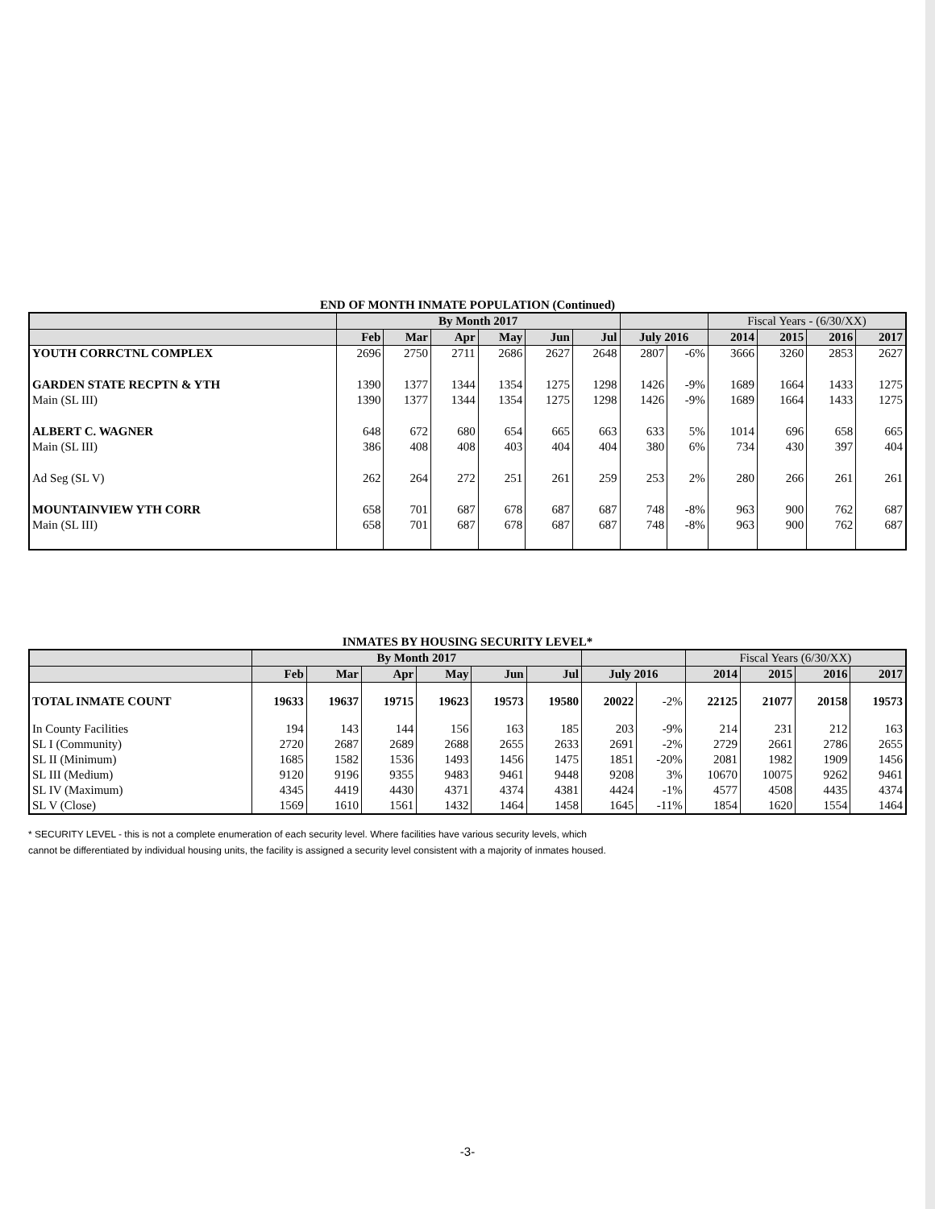END OF MONTH INMATE POPULATION (Continued)
| | By Month 2017 | | | | | | | | Fiscal Years - (6/30/XX) | | | |
| --- | --- | --- | --- | --- | --- | --- | --- | --- | --- | --- | --- | --- |
| | Feb | Mar | Apr | May | Jun | Jul | July 2016 | | 2014 | 2015 | 2016 | 2017 |
| YOUTH CORRCTNL COMPLEX | 2696 | 2750 | 2711 | 2686 | 2627 | 2648 | 2807 | -6% | 3666 | 3260 | 2853 | 2627 |
| GARDEN STATE RECPTN & YTH | 1390 | 1377 | 1344 | 1354 | 1275 | 1298 | 1426 | -9% | 1689 | 1664 | 1433 | 1275 |
| Main (SL III) | 1390 | 1377 | 1344 | 1354 | 1275 | 1298 | 1426 | -9% | 1689 | 1664 | 1433 | 1275 |
| ALBERT C. WAGNER | 648 | 672 | 680 | 654 | 665 | 663 | 633 | 5% | 1014 | 696 | 658 | 665 |
| Main (SL III) | 386 | 408 | 408 | 403 | 404 | 404 | 380 | 6% | 734 | 430 | 397 | 404 |
| Ad Seg (SL V) | 262 | 264 | 272 | 251 | 261 | 259 | 253 | 2% | 280 | 266 | 261 | 261 |
| MOUNTAINVIEW YTH CORR | 658 | 701 | 687 | 678 | 687 | 687 | 748 | -8% | 963 | 900 | 762 | 687 |
| Main (SL III) | 658 | 701 | 687 | 678 | 687 | 687 | 748 | -8% | 963 | 900 | 762 | 687 |
INMATES BY HOUSING SECURITY LEVEL*
| | By Month 2017 | | | | | | | | Fiscal Years (6/30/XX) | | | |
| --- | --- | --- | --- | --- | --- | --- | --- | --- | --- | --- | --- | --- |
| | Feb | Mar | Apr | May | Jun | Jul | July 2016 | | 2014 | 2015 | 2016 | 2017 |
| TOTAL INMATE COUNT | 19633 | 19637 | 19715 | 19623 | 19573 | 19580 | 20022 | -2% | 22125 | 21077 | 20158 | 19573 |
| In County Facilities | 194 | 143 | 144 | 156 | 163 | 185 | 203 | -9% | 214 | 231 | 212 | 163 |
| SL I (Community) | 2720 | 2687 | 2689 | 2688 | 2655 | 2633 | 2691 | -2% | 2729 | 2661 | 2786 | 2655 |
| SL II (Minimum) | 1685 | 1582 | 1536 | 1493 | 1456 | 1475 | 1851 | -20% | 2081 | 1982 | 1909 | 1456 |
| SL III (Medium) | 9120 | 9196 | 9355 | 9483 | 9461 | 9448 | 9208 | 3% | 10670 | 10075 | 9262 | 9461 |
| SL IV (Maximum) | 4345 | 4419 | 4430 | 4371 | 4374 | 4381 | 4424 | -1% | 4577 | 4508 | 4435 | 4374 |
| SL V (Close) | 1569 | 1610 | 1561 | 1432 | 1464 | 1458 | 1645 | -11% | 1854 | 1620 | 1554 | 1464 |
* SECURITY LEVEL - this is not a complete enumeration of each security level. Where facilities have various security levels, which
cannot be differentiated by individual housing units, the facility is assigned a security level consistent with a majority of inmates housed.
-3-